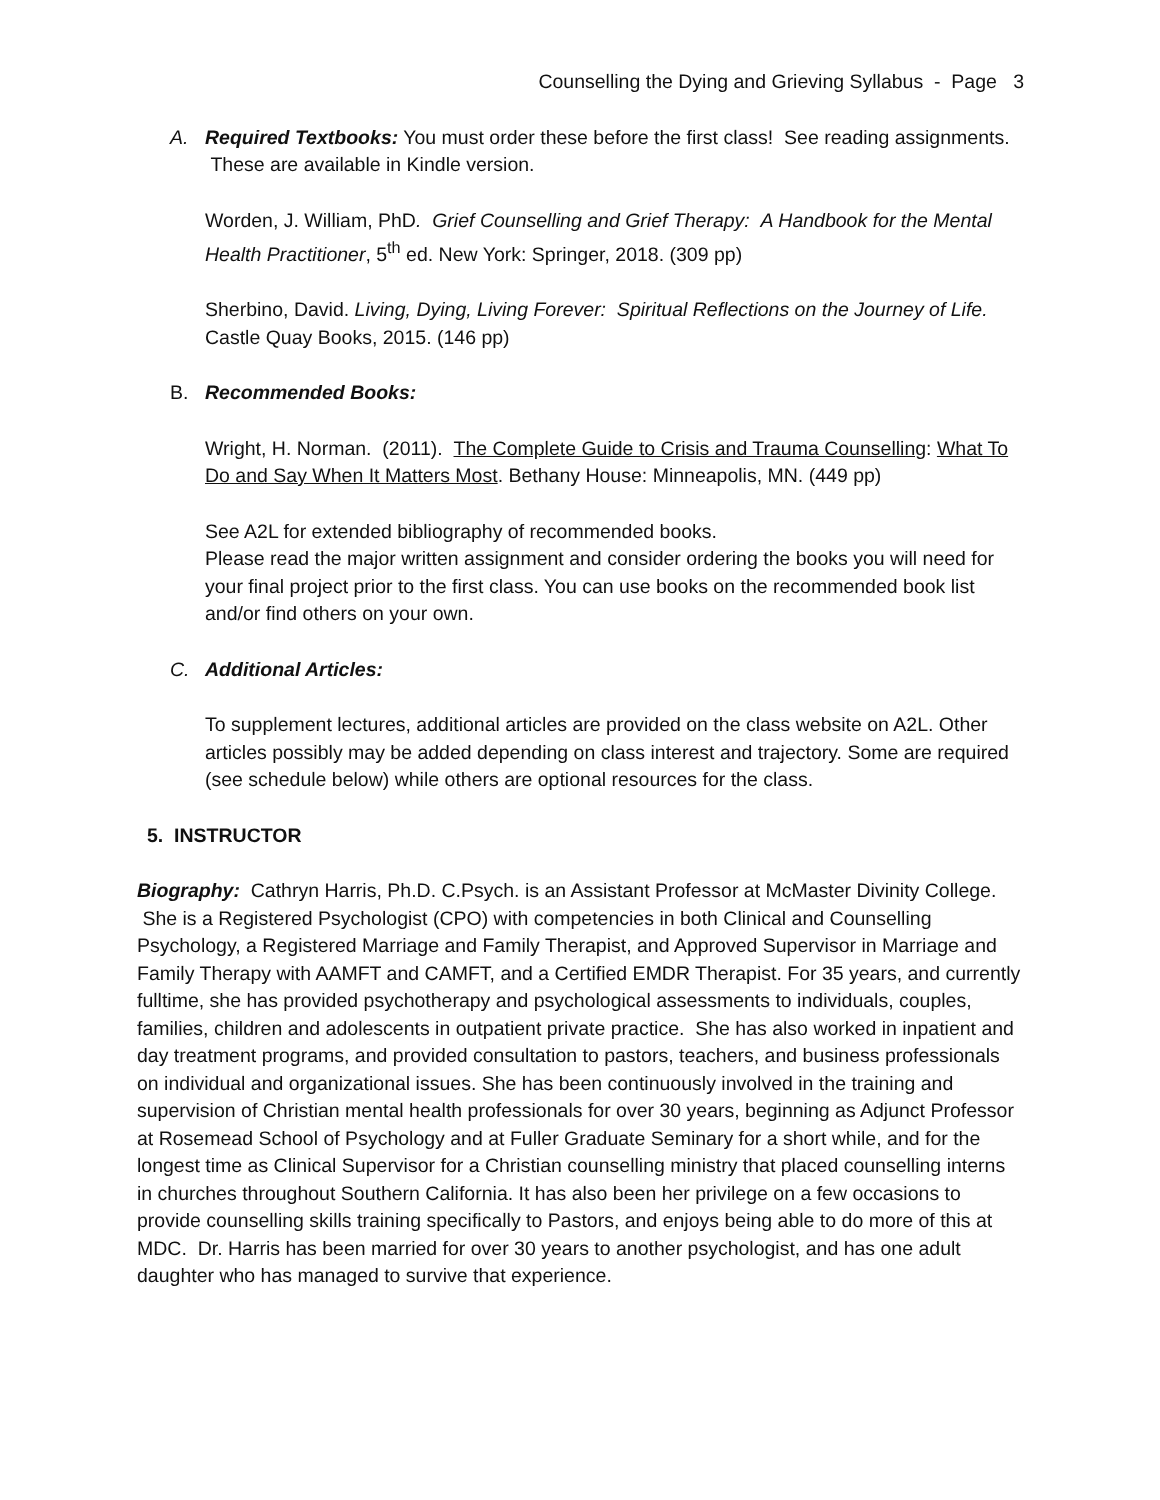Counselling the Dying and Grieving Syllabus - Page 3
A. Required Textbooks: You must order these before the first class! See reading assignments. These are available in Kindle version.
Worden, J. William, PhD. Grief Counselling and Grief Therapy: A Handbook for the Mental Health Practitioner, 5<sup>th</sup> ed. New York: Springer, 2018. (309 pp)
Sherbino, David. Living, Dying, Living Forever: Spiritual Reflections on the Journey of Life. Castle Quay Books, 2015. (146 pp)
B. Recommended Books:
Wright, H. Norman. (2011). The Complete Guide to Crisis and Trauma Counselling: What To Do and Say When It Matters Most. Bethany House: Minneapolis, MN. (449 pp)
See A2L for extended bibliography of recommended books.
Please read the major written assignment and consider ordering the books you will need for your final project prior to the first class. You can use books on the recommended book list and/or find others on your own.
C. Additional Articles:
To supplement lectures, additional articles are provided on the class website on A2L. Other articles possibly may be added depending on class interest and trajectory. Some are required (see schedule below) while others are optional resources for the class.
5. INSTRUCTOR
Biography: Cathryn Harris, Ph.D. C.Psych. is an Assistant Professor at McMaster Divinity College. She is a Registered Psychologist (CPO) with competencies in both Clinical and Counselling Psychology, a Registered Marriage and Family Therapist, and Approved Supervisor in Marriage and Family Therapy with AAMFT and CAMFT, and a Certified EMDR Therapist. For 35 years, and currently fulltime, she has provided psychotherapy and psychological assessments to individuals, couples, families, children and adolescents in outpatient private practice. She has also worked in inpatient and day treatment programs, and provided consultation to pastors, teachers, and business professionals on individual and organizational issues. She has been continuously involved in the training and supervision of Christian mental health professionals for over 30 years, beginning as Adjunct Professor at Rosemead School of Psychology and at Fuller Graduate Seminary for a short while, and for the longest time as Clinical Supervisor for a Christian counselling ministry that placed counselling interns in churches throughout Southern California. It has also been her privilege on a few occasions to provide counselling skills training specifically to Pastors, and enjoys being able to do more of this at MDC. Dr. Harris has been married for over 30 years to another psychologist, and has one adult daughter who has managed to survive that experience.